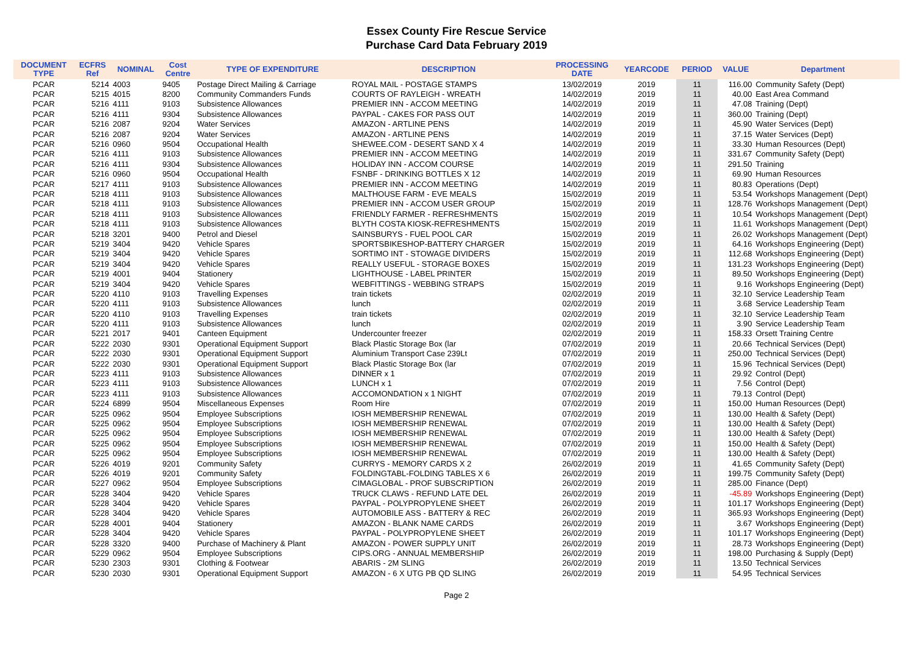Essex County Fire Rescue Service
Purchase Card Data February 2019
| DOCUMENT TYPE | ECFRS Ref | NOMINAL | Cost Centre | TYPE OF EXPENDITURE | DESCRIPTION | PROCESSING DATE | YEARCODE | PERIOD | VALUE | Department |
| --- | --- | --- | --- | --- | --- | --- | --- | --- | --- | --- |
| PCAR | 5214 | 4003 | 9405 | Postage Direct Mailing & Carriage | ROYAL MAIL - POSTAGE STAMPS | 13/02/2019 | 2019 | 11 | 116.00 | Community Safety (Dept) |
| PCAR | 5215 | 4015 | 8200 | Community Commanders Funds | COURTS OF RAYLEIGH - WREATH | 14/02/2019 | 2019 | 11 | 40.00 | East Area Command |
| PCAR | 5216 | 4111 | 9103 | Subsistence Allowances | PREMIER INN - ACCOM MEETING | 14/02/2019 | 2019 | 11 | 47.08 | Training (Dept) |
| PCAR | 5216 | 4111 | 9304 | Subsistence Allowances | PAYPAL - CAKES FOR PASS OUT | 14/02/2019 | 2019 | 11 | 360.00 | Training (Dept) |
| PCAR | 5216 | 2087 | 9204 | Water Services | AMAZON - ARTLINE PENS | 14/02/2019 | 2019 | 11 | 45.90 | Water Services (Dept) |
| PCAR | 5216 | 2087 | 9204 | Water Services | AMAZON - ARTLINE PENS | 14/02/2019 | 2019 | 11 | 37.15 | Water Services (Dept) |
| PCAR | 5216 | 0960 | 9504 | Occupational Health | SHEWEE.COM - DESERT SAND X 4 | 14/02/2019 | 2019 | 11 | 33.30 | Human Resources (Dept) |
| PCAR | 5216 | 4111 | 9103 | Subsistence Allowances | PREMIER INN - ACCOM MEETING | 14/02/2019 | 2019 | 11 | 331.67 | Community Safety (Dept) |
| PCAR | 5216 | 4111 | 9304 | Subsistence Allowances | HOLIDAY INN - ACCOM COURSE | 14/02/2019 | 2019 | 11 | 291.50 | Training |
| PCAR | 5216 | 0960 | 9504 | Occupational Health | FSNBF - DRINKING BOTTLES X 12 | 14/02/2019 | 2019 | 11 | 69.90 | Human Resources |
| PCAR | 5217 | 4111 | 9103 | Subsistence Allowances | PREMIER INN - ACCOM MEETING | 14/02/2019 | 2019 | 11 | 80.83 | Operations (Dept) |
| PCAR | 5218 | 4111 | 9103 | Subsistence Allowances | MALTHOUSE FARM - EVE MEALS | 15/02/2019 | 2019 | 11 | 53.54 | Workshops Management (Dept) |
| PCAR | 5218 | 4111 | 9103 | Subsistence Allowances | PREMIER INN - ACCOM USER GROUP | 15/02/2019 | 2019 | 11 | 128.76 | Workshops Management (Dept) |
| PCAR | 5218 | 4111 | 9103 | Subsistence Allowances | FRIENDLY FARMER - REFRESHMENTS | 15/02/2019 | 2019 | 11 | 10.54 | Workshops Management (Dept) |
| PCAR | 5218 | 4111 | 9103 | Subsistence Allowances | BLYTH COSTA KIOSK-REFRESHMENTS | 15/02/2019 | 2019 | 11 | 11.61 | Workshops Management (Dept) |
| PCAR | 5218 | 3201 | 9400 | Petrol and Diesel | SAINSBURYS - FUEL POOL CAR | 15/02/2019 | 2019 | 11 | 26.02 | Workshops Management (Dept) |
| PCAR | 5219 | 3404 | 9420 | Vehicle Spares | SPORTSBIKESHOP-BATTERY CHARGER | 15/02/2019 | 2019 | 11 | 64.16 | Workshops Engineering (Dept) |
| PCAR | 5219 | 3404 | 9420 | Vehicle Spares | SORTIMO INT - STOWAGE DIVIDERS | 15/02/2019 | 2019 | 11 | 112.68 | Workshops Engineering (Dept) |
| PCAR | 5219 | 3404 | 9420 | Vehicle Spares | REALLY USEFUL - STORAGE BOXES | 15/02/2019 | 2019 | 11 | 131.23 | Workshops Engineering (Dept) |
| PCAR | 5219 | 4001 | 9404 | Stationery | LIGHTHOUSE - LABEL PRINTER | 15/02/2019 | 2019 | 11 | 89.50 | Workshops Engineering (Dept) |
| PCAR | 5219 | 3404 | 9420 | Vehicle Spares | WEBFITTINGS - WEBBING STRAPS | 15/02/2019 | 2019 | 11 | 9.16 | Workshops Engineering (Dept) |
| PCAR | 5220 | 4110 | 9103 | Travelling Expenses | train tickets | 02/02/2019 | 2019 | 11 | 32.10 | Service Leadership Team |
| PCAR | 5220 | 4111 | 9103 | Subsistence Allowances | lunch | 02/02/2019 | 2019 | 11 | 3.68 | Service Leadership Team |
| PCAR | 5220 | 4110 | 9103 | Travelling Expenses | train tickets | 02/02/2019 | 2019 | 11 | 32.10 | Service Leadership Team |
| PCAR | 5220 | 4111 | 9103 | Subsistence Allowances | lunch | 02/02/2019 | 2019 | 11 | 3.90 | Service Leadership Team |
| PCAR | 5221 | 2017 | 9401 | Canteen Equipment | Undercounter freezer | 02/02/2019 | 2019 | 11 | 158.33 | Orsett Training Centre |
| PCAR | 5222 | 2030 | 9301 | Operational Equipment Support | Black Plastic Storage Box (lar | 07/02/2019 | 2019 | 11 | 20.66 | Technical Services (Dept) |
| PCAR | 5222 | 2030 | 9301 | Operational Equipment Support | Aluminium Transport Case 239Lt | 07/02/2019 | 2019 | 11 | 250.00 | Technical Services (Dept) |
| PCAR | 5222 | 2030 | 9301 | Operational Equipment Support | Black Plastic Storage Box (lar | 07/02/2019 | 2019 | 11 | 15.96 | Technical Services (Dept) |
| PCAR | 5223 | 4111 | 9103 | Subsistence Allowances | DINNER x 1 | 07/02/2019 | 2019 | 11 | 29.92 | Control (Dept) |
| PCAR | 5223 | 4111 | 9103 | Subsistence Allowances | LUNCH x 1 | 07/02/2019 | 2019 | 11 | 7.56 | Control (Dept) |
| PCAR | 5223 | 4111 | 9103 | Subsistence Allowances | ACCOMONDATION x 1 NIGHT | 07/02/2019 | 2019 | 11 | 79.13 | Control (Dept) |
| PCAR | 5224 | 6899 | 9504 | Miscellaneous Expenses | Room Hire | 07/02/2019 | 2019 | 11 | 150.00 | Human Resources (Dept) |
| PCAR | 5225 | 0962 | 9504 | Employee Subscriptions | IOSH MEMBERSHIP RENEWAL | 07/02/2019 | 2019 | 11 | 130.00 | Health & Safety (Dept) |
| PCAR | 5225 | 0962 | 9504 | Employee Subscriptions | IOSH MEMBERSHIP RENEWAL | 07/02/2019 | 2019 | 11 | 130.00 | Health & Safety (Dept) |
| PCAR | 5225 | 0962 | 9504 | Employee Subscriptions | IOSH MEMBERSHIP RENEWAL | 07/02/2019 | 2019 | 11 | 130.00 | Health & Safety (Dept) |
| PCAR | 5225 | 0962 | 9504 | Employee Subscriptions | IOSH MEMBERSHIP RENEWAL | 07/02/2019 | 2019 | 11 | 150.00 | Health & Safety (Dept) |
| PCAR | 5225 | 0962 | 9504 | Employee Subscriptions | IOSH MEMBERSHIP RENEWAL | 07/02/2019 | 2019 | 11 | 130.00 | Health & Safety (Dept) |
| PCAR | 5226 | 4019 | 9201 | Community Safety | CURRYS - MEMORY CARDS X 2 | 26/02/2019 | 2019 | 11 | 41.65 | Community Safety (Dept) |
| PCAR | 5226 | 4019 | 9201 | Community Safety | FOLDINGTABL-FOLDING TABLES X 6 | 26/02/2019 | 2019 | 11 | 199.75 | Community Safety (Dept) |
| PCAR | 5227 | 0962 | 9504 | Employee Subscriptions | CIMAGLOBAL - PROF SUBSCRIPTION | 26/02/2019 | 2019 | 11 | 285.00 | Finance (Dept) |
| PCAR | 5228 | 3404 | 9420 | Vehicle Spares | TRUCK CLAWS - REFUND LATE DEL | 26/02/2019 | 2019 | 11 | -45.89 | Workshops Engineering (Dept) |
| PCAR | 5228 | 3404 | 9420 | Vehicle Spares | PAYPAL - POLYPROPYLENE SHEET | 26/02/2019 | 2019 | 11 | 101.17 | Workshops Engineering (Dept) |
| PCAR | 5228 | 3404 | 9420 | Vehicle Spares | AUTOMOBILE ASS - BATTERY & REC | 26/02/2019 | 2019 | 11 | 365.93 | Workshops Engineering (Dept) |
| PCAR | 5228 | 4001 | 9404 | Stationery | AMAZON - BLANK NAME CARDS | 26/02/2019 | 2019 | 11 | 3.67 | Workshops Engineering (Dept) |
| PCAR | 5228 | 3404 | 9420 | Vehicle Spares | PAYPAL - POLYPROPYLENE SHEET | 26/02/2019 | 2019 | 11 | 101.17 | Workshops Engineering (Dept) |
| PCAR | 5228 | 3320 | 9400 | Purchase of Machinery & Plant | AMAZON - POWER SUPPLY UNIT | 26/02/2019 | 2019 | 11 | 28.73 | Workshops Engineering (Dept) |
| PCAR | 5229 | 0962 | 9504 | Employee Subscriptions | CIPS.ORG - ANNUAL MEMBERSHIP | 26/02/2019 | 2019 | 11 | 198.00 | Purchasing & Supply (Dept) |
| PCAR | 5230 | 2303 | 9301 | Clothing & Footwear | ABARIS - 2M SLING | 26/02/2019 | 2019 | 11 | 13.50 | Technical Services |
| PCAR | 5230 | 2030 | 9301 | Operational Equipment Support | AMAZON - 6 X UTG PB QD SLING | 26/02/2019 | 2019 | 11 | 54.95 | Technical Services |
Page 2